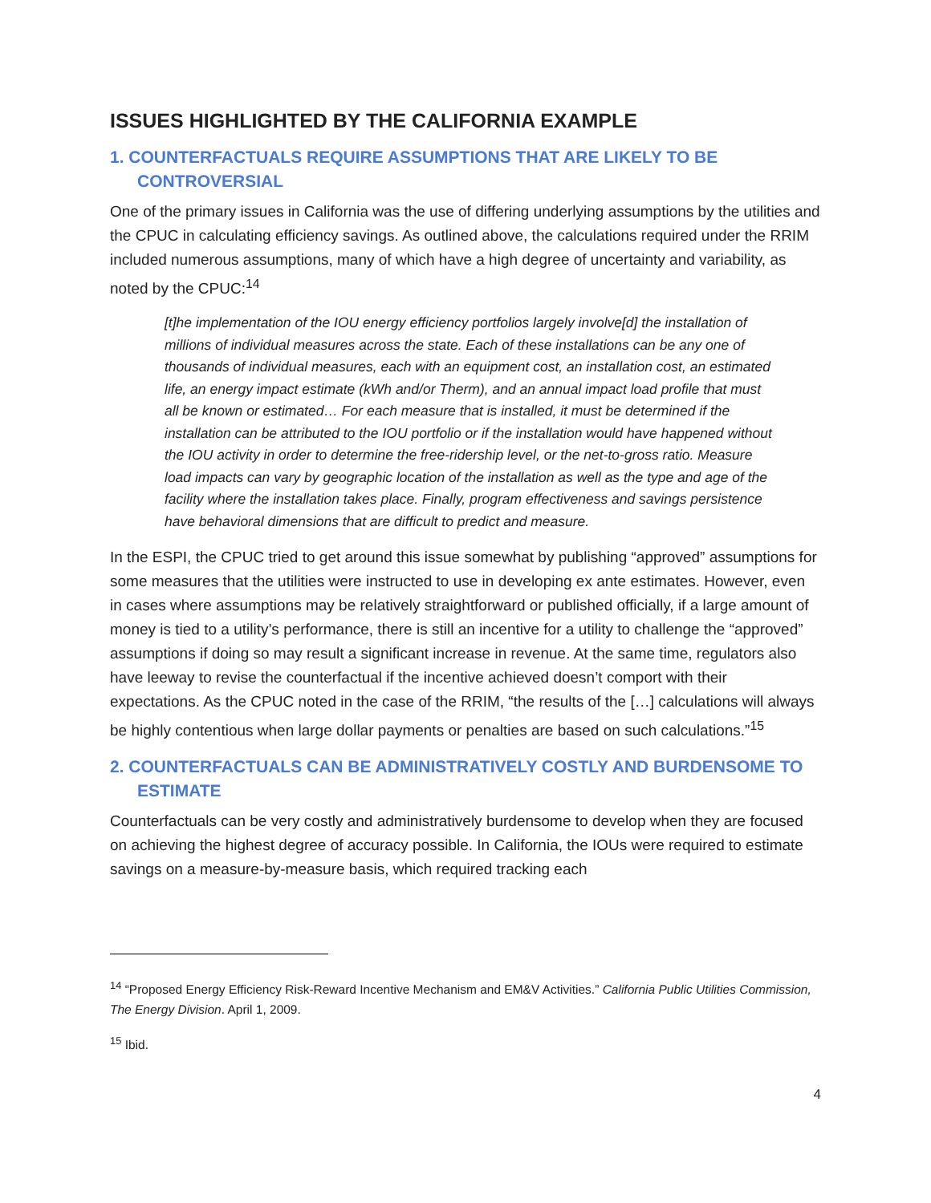ISSUES HIGHLIGHTED BY THE CALIFORNIA EXAMPLE
1. COUNTERFACTUALS REQUIRE ASSUMPTIONS THAT ARE LIKELY TO BE CONTROVERSIAL
One of the primary issues in California was the use of differing underlying assumptions by the utilities and the CPUC in calculating efficiency savings. As outlined above, the calculations required under the RRIM included numerous assumptions, many of which have a high degree of uncertainty and variability, as noted by the CPUC:<sup>14</sup>
[t]he implementation of the IOU energy efficiency portfolios largely involve[d] the installation of millions of individual measures across the state. Each of these installations can be any one of thousands of individual measures, each with an equipment cost, an installation cost, an estimated life, an energy impact estimate (kWh and/or Therm), and an annual impact load profile that must all be known or estimated… For each measure that is installed, it must be determined if the installation can be attributed to the IOU portfolio or if the installation would have happened without the IOU activity in order to determine the free-ridership level, or the net-to-gross ratio. Measure load impacts can vary by geographic location of the installation as well as the type and age of the facility where the installation takes place. Finally, program effectiveness and savings persistence have behavioral dimensions that are difficult to predict and measure.
In the ESPI, the CPUC tried to get around this issue somewhat by publishing “approved” assumptions for some measures that the utilities were instructed to use in developing ex ante estimates. However, even in cases where assumptions may be relatively straightforward or published officially, if a large amount of money is tied to a utility’s performance, there is still an incentive for a utility to challenge the “approved” assumptions if doing so may result a significant increase in revenue. At the same time, regulators also have leeway to revise the counterfactual if the incentive achieved doesn’t comport with their expectations. As the CPUC noted in the case of the RRIM, “the results of the […] calculations will always be highly contentious when large dollar payments or penalties are based on such calculations.”<sup>15</sup>
2. COUNTERFACTUALS CAN BE ADMINISTRATIVELY COSTLY AND BURDENSOME TO ESTIMATE
Counterfactuals can be very costly and administratively burdensome to develop when they are focused on achieving the highest degree of accuracy possible. In California, the IOUs were required to estimate savings on a measure-by-measure basis, which required tracking each
<sup>14</sup> “Proposed Energy Efficiency Risk-Reward Incentive Mechanism and EM&V Activities.” California Public Utilities Commission, The Energy Division. April 1, 2009.
<sup>15</sup> Ibid.
4